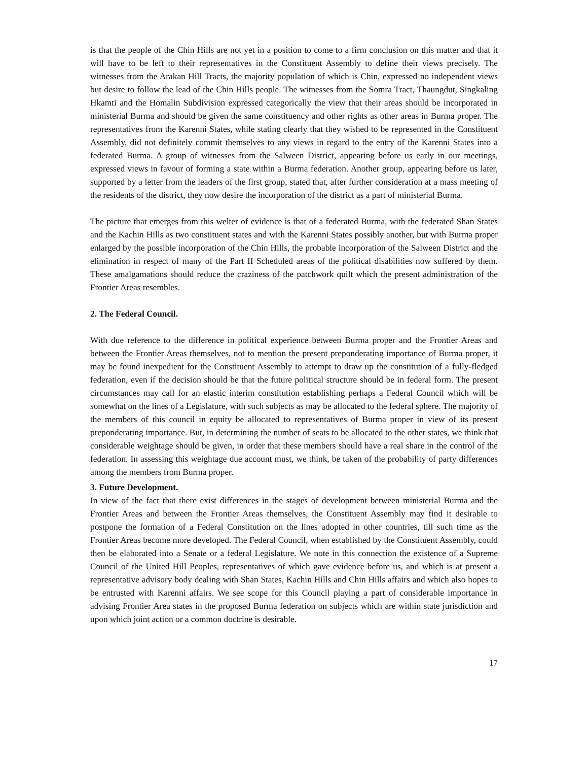is that the people of the Chin Hills are not yet in a position to come to a firm conclusion on this matter and that it will have to be left to their representatives in the Constituent Assembly to define their views precisely. The witnesses from the Arakan Hill Tracts, the majority population of which is Chin, expressed no independent views but desire to follow the lead of the Chin Hills people. The witnesses from the Somra Tract, Thaungdut, Singkaling Hkamti and the Homalin Subdivision expressed categorically the view that their areas should be incorporated in ministerial Burma and should be given the same constituency and other rights as other areas in Burma proper. The representatives from the Karenni States, while stating clearly that they wished to be represented in the Constituent Assembly, did not definitely commit themselves to any views in regard to the entry of the Karenni States into a federated Burma. A group of witnesses from the Salween District, appearing before us early in our meetings, expressed views in favour of forming a state within a Burma federation. Another group, appearing before us later, supported by a letter from the leaders of the first group, stated that, after further consideration at a mass meeting of the residents of the district, they now desire the incorporation of the district as a part of ministerial Burma.
The picture that emerges from this welter of evidence is that of a federated Burma, with the federated Shan States and the Kachin Hills as two constituent states and with the Karenni States possibly another, but with Burma proper enlarged by the possible incorporation of the Chin Hills, the probable incorporation of the Salween District and the elimination in respect of many of the Part II Scheduled areas of the political disabilities now suffered by them. These amalgamations should reduce the craziness of the patchwork quilt which the present administration of the Frontier Areas resembles.
2. The Federal Council.
With due reference to the difference in political experience between Burma proper and the Frontier Areas and between the Frontier Areas themselves, not to mention the present preponderating importance of Burma proper, it may be found inexpedient for the Constituent Assembly to attempt to draw up the constitution of a fully-fledged federation, even if the decision should be that the future political structure should be in federal form. The present circumstances may call for an elastic interim constitution establishing perhaps a Federal Council which will be somewhat on the lines of a Legislature, with such subjects as may be allocated to the federal sphere. The majority of the members of this council in equity be allocated to representatives of Burma proper in view of its present preponderating importance. But, in determining the number of seats to be allocated to the other states, we think that considerable weightage should be given, in order that these members should have a real share in the control of the federation. In assessing this weightage due account must, we think, be taken of the probability of party differences among the members from Burma proper.
3. Future Development.
In view of the fact that there exist differences in the stages of development between ministerial Burma and the Frontier Areas and between the Frontier Areas themselves, the Constituent Assembly may find it desirable to postpone the formation of a Federal Constitution on the lines adopted in other countries, till such time as the Frontier Areas become more developed. The Federal Council, when established by the Constituent Assembly, could then be elaborated into a Senate or a federal Legislature. We note in this connection the existence of a Supreme Council of the United Hill Peoples, representatives of which gave evidence before us, and which is at present a representative advisory body dealing with Shan States, Kachin Hills and Chin Hills affairs and which also hopes to be entrusted with Karenni affairs. We see scope for this Council playing a part of considerable importance in advising Frontier Area states in the proposed Burma federation on subjects which are within state jurisdiction and upon which joint action or a common doctrine is desirable.
17